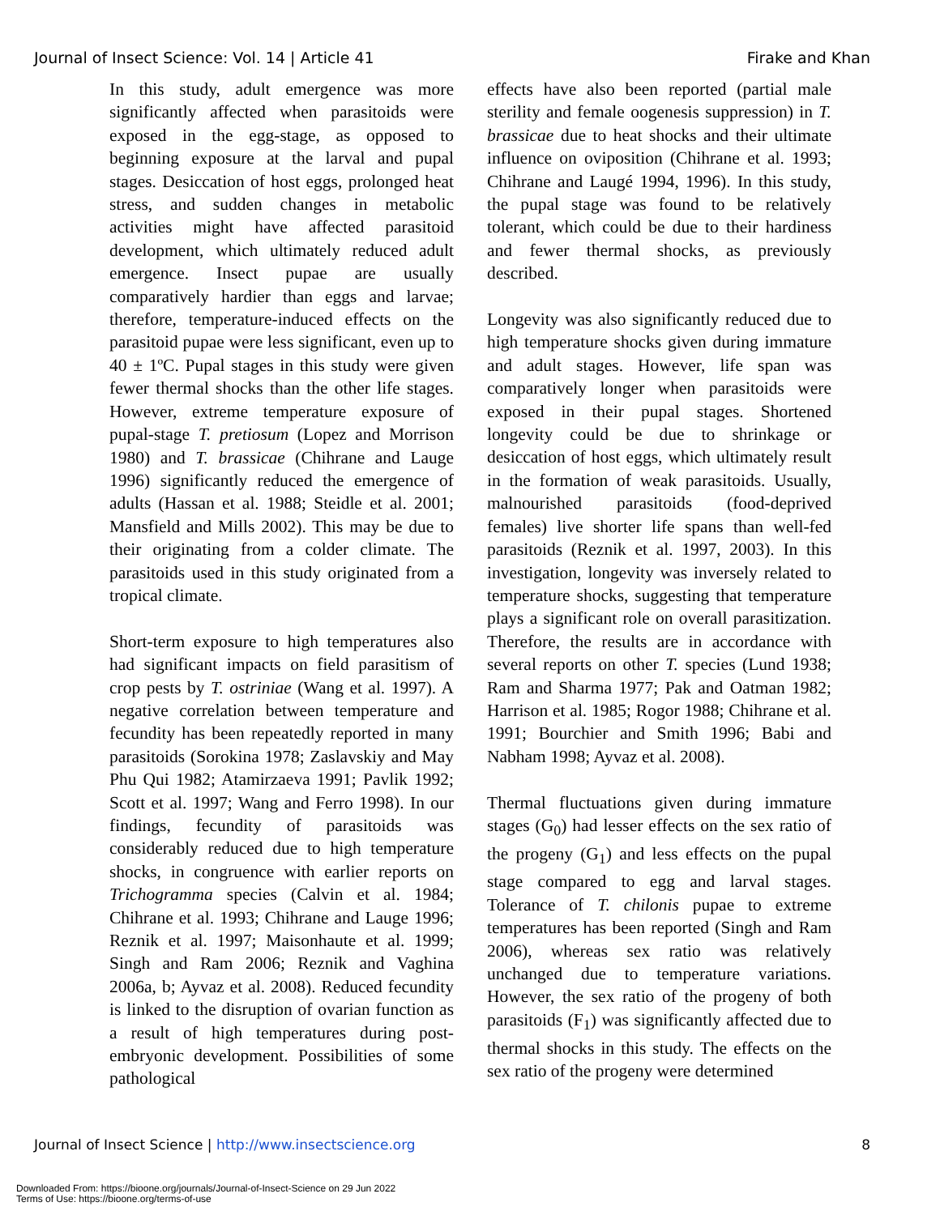Journal of Insect Science: Vol. 14 | Article 41 Firake and Khan
In this study, adult emergence was more significantly affected when parasitoids were exposed in the egg-stage, as opposed to beginning exposure at the larval and pupal stages. Desiccation of host eggs, prolonged heat stress, and sudden changes in metabolic activities might have affected parasitoid development, which ultimately reduced adult emergence. Insect pupae are usually comparatively hardier than eggs and larvae; therefore, temperature-induced effects on the parasitoid pupae were less significant, even up to 40 ± 1ºC. Pupal stages in this study were given fewer thermal shocks than the other life stages. However, extreme temperature exposure of pupal-stage T. pretiosum (Lopez and Morrison 1980) and T. brassicae (Chihrane and Lauge 1996) significantly reduced the emergence of adults (Hassan et al. 1988; Steidle et al. 2001; Mansfield and Mills 2002). This may be due to their originating from a colder climate. The parasitoids used in this study originated from a tropical climate.
Short-term exposure to high temperatures also had significant impacts on field parasitism of crop pests by T. ostriniae (Wang et al. 1997). A negative correlation between temperature and fecundity has been repeatedly reported in many parasitoids (Sorokina 1978; Zaslavskiy and May Phu Qui 1982; Atamirzaeva 1991; Pavlik 1992; Scott et al. 1997; Wang and Ferro 1998). In our findings, fecundity of parasitoids was considerably reduced due to high temperature shocks, in congruence with earlier reports on Trichogramma species (Calvin et al. 1984; Chihrane et al. 1993; Chihrane and Lauge 1996; Reznik et al. 1997; Maisonhaute et al. 1999; Singh and Ram 2006; Reznik and Vaghina 2006a, b; Ayvaz et al. 2008). Reduced fecundity is linked to the disruption of ovarian function as a result of high temperatures during post-embryonic development. Possibilities of some pathological
effects have also been reported (partial male sterility and female oogenesis suppression) in T. brassicae due to heat shocks and their ultimate influence on oviposition (Chihrane et al. 1993; Chihrane and Laugé 1994, 1996). In this study, the pupal stage was found to be relatively tolerant, which could be due to their hardiness and fewer thermal shocks, as previously described.
Longevity was also significantly reduced due to high temperature shocks given during immature and adult stages. However, life span was comparatively longer when parasitoids were exposed in their pupal stages. Shortened longevity could be due to shrinkage or desiccation of host eggs, which ultimately result in the formation of weak parasitoids. Usually, malnourished parasitoids (food-deprived females) live shorter life spans than well-fed parasitoids (Reznik et al. 1997, 2003). In this investigation, longevity was inversely related to temperature shocks, suggesting that temperature plays a significant role on overall parasitization. Therefore, the results are in accordance with several reports on other T. species (Lund 1938; Ram and Sharma 1977; Pak and Oatman 1982; Harrison et al. 1985; Rogor 1988; Chihrane et al. 1991; Bourchier and Smith 1996; Babi and Nabham 1998; Ayvaz et al. 2008).
Thermal fluctuations given during immature stages (G<sub>0</sub>) had lesser effects on the sex ratio of the progeny (G<sub>1</sub>) and less effects on the pupal stage compared to egg and larval stages. Tolerance of T. chilonis pupae to extreme temperatures has been reported (Singh and Ram 2006), whereas sex ratio was relatively unchanged due to temperature variations. However, the sex ratio of the progeny of both parasitoids (F<sub>1</sub>) was significantly affected due to thermal shocks in this study. The effects on the sex ratio of the progeny were determined
Journal of Insect Science | http://www.insectscience.org 8
Downloaded From: https://bioone.org/journals/Journal-of-Insect-Science on 29 Jun 2022
Terms of Use: https://bioone.org/terms-of-use